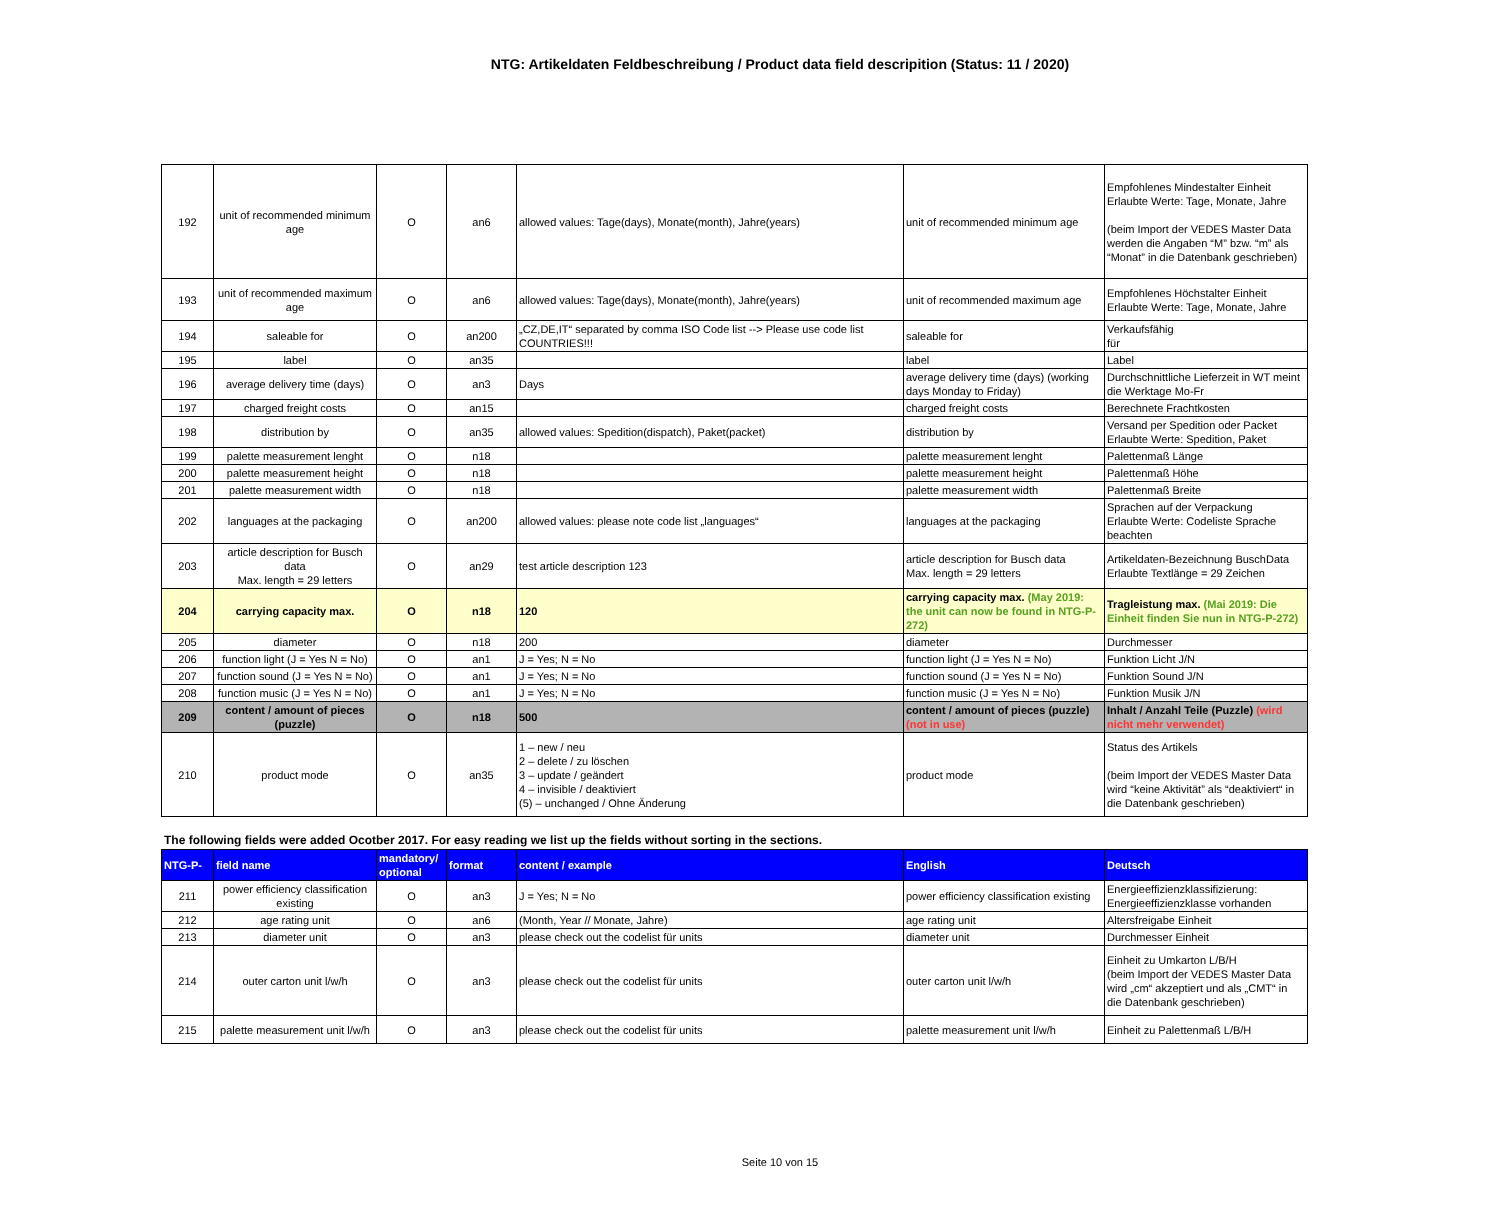NTG: Artikeldaten Feldbeschreibung / Product data field descripition (Status: 11 / 2020)
| 192 | unit of recommended minimum age | O | an6 | allowed values: Tage(days), Monate(month), Jahre(years) | unit of recommended minimum age | Empfohlenes Mindestalter Einheit Erlaubte Werte: Tage, Monate, Jahre (beim Import der VEDES Master Data werden die Angaben “M” bzw. “m” als “Monat” in die Datenbank geschrieben) |
| 193 | unit of recommended maximum age | O | an6 | allowed values: Tage(days), Monate(month), Jahre(years) | unit of recommended maximum age | Empfohlenes Höchstalter Einheit Erlaubte Werte: Tage, Monate, Jahre |
| 194 | saleable for | O | an200 | „CZ,DE,IT“ separated by comma ISO Code list --> Please use code list COUNTRIES!!! | saleable for | Verkaufsfähig für |
| 195 | label | O | an35 | | label | Label |
| 196 | average delivery time (days) | O | an3 | Days | average delivery time (days) (working days Monday to Friday) | Durchschnittliche Lieferzeit in WT meint die Werktage Mo-Fr |
| 197 | charged freight costs | O | an15 | | charged freight costs | Berechnete Frachtkosten |
| 198 | distribution by | O | an35 | allowed values: Spedition(dispatch), Paket(packet) | distribution by | Versand per Spedition oder Packet Erlaubte Werte: Spedition, Paket |
| 199 | palette measurement lenght | O | n18 | | palette measurement lenght | Palettenmaß Länge |
| 200 | palette measurement height | O | n18 | | palette measurement height | Palettenmaß Höhe |
| 201 | palette measurement width | O | n18 | | palette measurement width | Palettenmaß Breite |
| 202 | languages at the packaging | O | an200 | allowed values: please note code list „languages“ | languages at the packaging | Sprachen auf der Verpackung Erlaubte Werte: Codeliste Sprache beachten |
| 203 | article description for Busch data Max. length = 29 letters | O | an29 | test article description 123 | article description for Busch data Max. length = 29 letters | Artikeldaten-Bezeichnung BuschData Erlaubte Textlänge = 29 Zeichen |
| 204 | carrying capacity max. | O | n18 | 120 | carrying capacity max. (May 2019: the unit can now be found in NTG-P-272) | Tragleistung max. (Mai 2019: Die Einheit finden Sie nun in NTG-P-272) |
| 205 | diameter | O | n18 | 200 | diameter | Durchmesser |
| 206 | function light (J = Yes N = No) | O | an1 | J = Yes; N = No | function light (J = Yes N = No) | Funktion Licht J/N |
| 207 | function sound (J = Yes N = No) | O | an1 | J = Yes; N = No | function sound (J = Yes N = No) | Funktion Sound J/N |
| 208 | function music (J = Yes N = No) | O | an1 | J = Yes; N = No | function music (J = Yes N = No) | Funktion Musik J/N |
| 209 | content / amount of pieces (puzzle) | O | n18 | 500 | content / amount of pieces (puzzle) (not in use) | Inhalt / Anzahl Teile (Puzzle) (wird nicht mehr verwendet) |
| 210 | product mode | O | an35 | 1 – new / neu 2 – delete / zu löschen 3 – update / geändert 4 – invisible / deaktiviert (5) – unchanged / Ohne Änderung | product mode | Status des Artikels (beim Import der VEDES Master Data wird “keine Aktivität” als “deaktiviert“ in die Datenbank geschrieben) |
The following fields were added Ocotber 2017. For easy reading we list up the fields without sorting in the sections.
| NTG-P- | field name | mandatory/ optional | format | content / example | English | Deutsch |
| --- | --- | --- | --- | --- | --- | --- |
| 211 | power efficiency classification existing | O | an3 | J = Yes; N = No | power efficiency classification existing | Energieeffizienzklassifizierung: Energieeffizienzklasse vorhanden |
| 212 | age rating unit | O | an6 | (Month, Year // Monate, Jahre) | age rating unit | Altersfreigabe Einheit |
| 213 | diameter unit | O | an3 | please check out the codelist für units | diameter unit | Durchmesser Einheit |
| 214 | outer carton unit l/w/h | O | an3 | please check out the codelist für units | outer carton unit l/w/h | Einheit zu Umkarton L/B/H (beim Import der VEDES Master Data wird „cm“ akzeptiert und als „CMT“ in die Datenbank geschrieben) |
| 215 | palette measurement unit l/w/h | O | an3 | please check out the codelist für units | palette measurement unit l/w/h | Einheit zu Palettenmaß L/B/H |
Seite 10 von 15